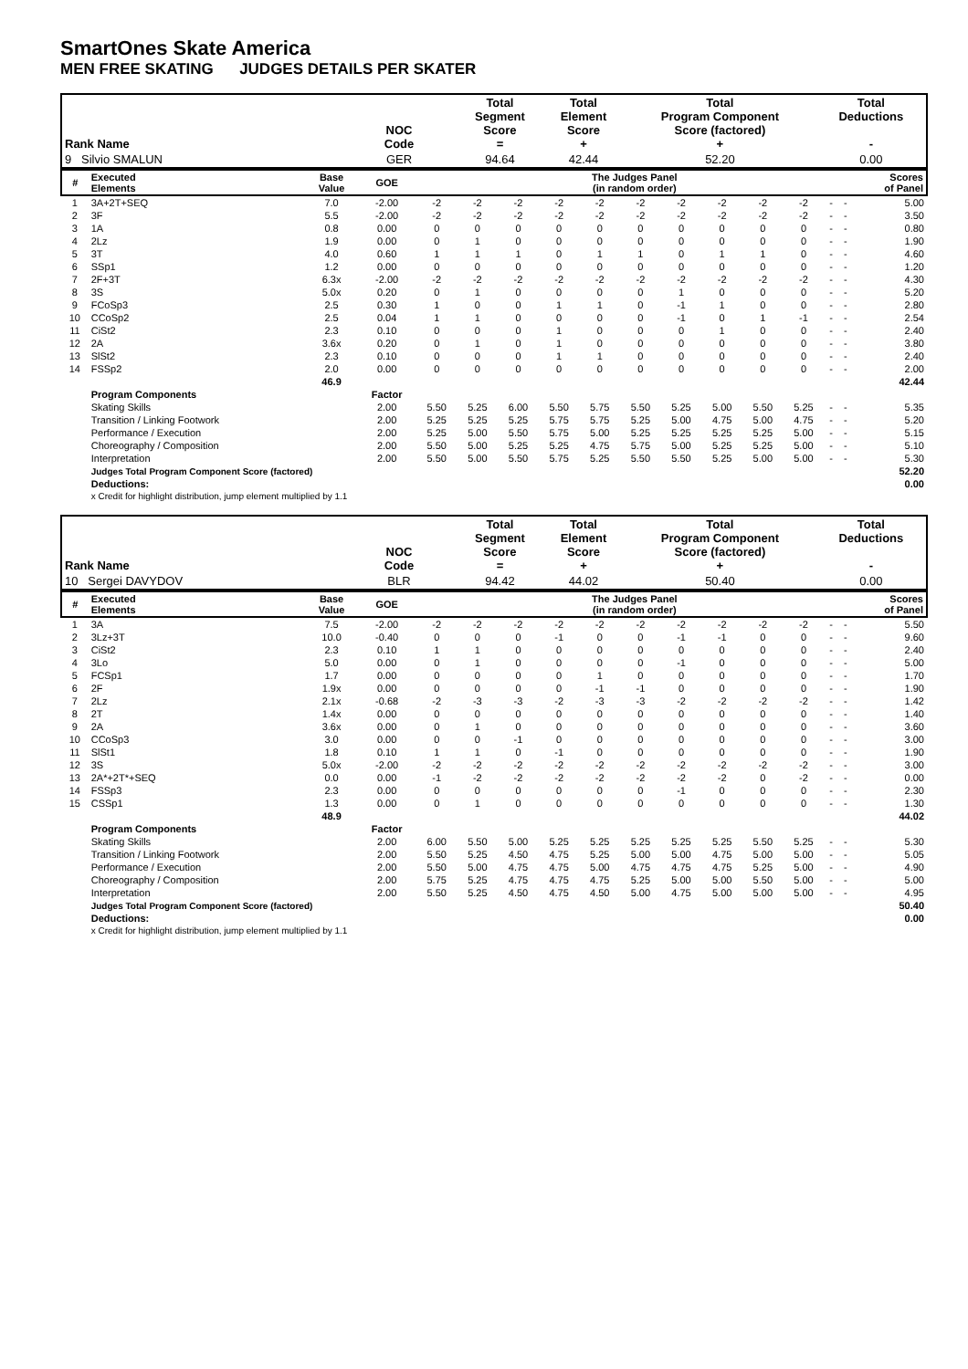SmartOnes Skate America
MEN FREE SKATING JUDGES DETAILS PER SKATER
| Rank Name | NOC Code | Total Segment Score = | Total Element Score + | Total Program Component Score (factored) + | Total Deductions - |
| 9 Silvio SMALUN | GER | 94.64 | 42.44 | 52.20 | 0.00 |
| # | Executed Elements | Base Value | GOE | The Judges Panel (in random order) | | | | | | | | | | | | Scores of Panel |
| 1 | 3A+2T+SEQ | 7.0 | -2.00 | -2 | -2 | -2 | -2 | -2 | -2 | -2 | -2 | -2 | -2 | - | - | 5.00 |
| 2 | 3F | 5.5 | -2.00 | -2 | -2 | -2 | -2 | -2 | -2 | -2 | -2 | -2 | -2 | - | - | 3.50 |
| 3 | 1A | 0.8 | 0.00 | 0 | 0 | 0 | 0 | 0 | 0 | 0 | 0 | 0 | 0 | - | - | 0.80 |
| 4 | 2Lz | 1.9 | 0.00 | 0 | 1 | 0 | 0 | 0 | 0 | 0 | 0 | 0 | 0 | - | - | 1.90 |
| 5 | 3T | 4.0 | 0.60 | 1 | 1 | 1 | 0 | 1 | 1 | 0 | 1 | 1 | 0 | - | - | 4.60 |
| 6 | SSp1 | 1.2 | 0.00 | 0 | 0 | 0 | 0 | 0 | 0 | 0 | 0 | 0 | 0 | - | - | 1.20 |
| 7 | 2F+3T | 6.3x | -2.00 | -2 | -2 | -2 | -2 | -2 | -2 | -2 | -2 | -2 | -2 | - | - | 4.30 |
| 8 | 3S | 5.0x | 0.20 | 0 | 1 | 0 | 0 | 0 | 0 | 1 | 0 | 0 | 0 | - | - | 5.20 |
| 9 | FCoSp3 | 2.5 | 0.30 | 1 | 0 | 0 | 1 | 1 | 0 | -1 | 1 | 0 | 0 | - | - | 2.80 |
| 10 | CCoSp2 | 2.5 | 0.04 | 1 | 1 | 0 | 0 | 0 | 0 | -1 | 0 | 1 | -1 | - | - | 2.54 |
| 11 | CiSt2 | 2.3 | 0.10 | 0 | 0 | 0 | 1 | 0 | 0 | 0 | 1 | 0 | 0 | - | - | 2.40 |
| 12 | 2A | 3.6x | 0.20 | 0 | 1 | 0 | 1 | 0 | 0 | 0 | 0 | 0 | 0 | - | - | 3.80 |
| 13 | SlSt2 | 2.3 | 0.10 | 0 | 0 | 0 | 1 | 1 | 0 | 0 | 0 | 0 | 0 | - | - | 2.40 |
| 14 | FSSp2 | 2.0 | 0.00 | 0 | 0 | 0 | 0 | 0 | 0 | 0 | 0 | 0 | 0 | - | - | 2.00 |
| | | 46.9 | | | | | | | | | | | | | | 42.44 |
| | Program Components | | Factor | | | | | | | | | | | | | |
| | Skating Skills | | 2.00 | 5.50 | 5.25 | 6.00 | 5.50 | 5.75 | 5.50 | 5.25 | 5.00 | 5.50 | 5.25 | - | - | 5.35 |
| | Transition / Linking Footwork | | 2.00 | 5.25 | 5.25 | 5.25 | 5.75 | 5.75 | 5.25 | 5.00 | 4.75 | 5.00 | 4.75 | - | - | 5.20 |
| | Performance / Execution | | 2.00 | 5.25 | 5.00 | 5.50 | 5.75 | 5.00 | 5.25 | 5.25 | 5.25 | 5.25 | 5.00 | - | - | 5.15 |
| | Choreography / Composition | | 2.00 | 5.50 | 5.00 | 5.25 | 5.25 | 4.75 | 5.75 | 5.00 | 5.25 | 5.25 | 5.00 | - | - | 5.10 |
| | Interpretation | | 2.00 | 5.50 | 5.00 | 5.50 | 5.75 | 5.25 | 5.50 | 5.50 | 5.25 | 5.00 | 5.00 | - | - | 5.30 |
| | Judges Total Program Component Score (factored) | | | | | | | | | | | | | | | 52.20 |
| | Deductions: | | | | | | | | | | | | | | | 0.00 |
| | x Credit for highlight distribution, jump element multiplied by 1.1 | | | | | | | | | | | | | | | |
| Rank Name | NOC Code | Total Segment Score = | Total Element Score + | Total Program Component Score (factored) + | Total Deductions - |
| 10 Sergei DAVYDOV | BLR | 94.42 | 44.02 | 50.40 | 0.00 |
| # | Executed Elements | Base Value | GOE | The Judges Panel (in random order) | | | | | | | | | | | | Scores of Panel |
| 1 | 3A | 7.5 | -2.00 | -2 | -2 | -2 | -2 | -2 | -2 | -2 | -2 | -2 | -2 | - | - | 5.50 |
| 2 | 3Lz+3T | 10.0 | -0.40 | 0 | 0 | 0 | -1 | 0 | 0 | -1 | -1 | 0 | 0 | - | - | 9.60 |
| 3 | CiSt2 | 2.3 | 0.10 | 1 | 1 | 0 | 0 | 0 | 0 | 0 | 0 | 0 | 0 | - | - | 2.40 |
| 4 | 3Lo | 5.0 | 0.00 | 0 | 1 | 0 | 0 | 0 | 0 | -1 | 0 | 0 | 0 | - | - | 5.00 |
| 5 | FCSp1 | 1.7 | 0.00 | 0 | 0 | 0 | 0 | 1 | 0 | 0 | 0 | 0 | 0 | - | - | 1.70 |
| 6 | 2F | 1.9x | 0.00 | 0 | 0 | 0 | 0 | -1 | -1 | 0 | 0 | 0 | 0 | - | - | 1.90 |
| 7 | 2Lz | 2.1x | -0.68 | -2 | -3 | -3 | -2 | -3 | -3 | -2 | -2 | -2 | -2 | - | - | 1.42 |
| 8 | 2T | 1.4x | 0.00 | 0 | 0 | 0 | 0 | 0 | 0 | 0 | 0 | 0 | 0 | - | - | 1.40 |
| 9 | 2A | 3.6x | 0.00 | 0 | 1 | 0 | 0 | 0 | 0 | 0 | 0 | 0 | 0 | - | - | 3.60 |
| 10 | CCoSp3 | 3.0 | 0.00 | 0 | 0 | -1 | 0 | 0 | 0 | 0 | 0 | 0 | 0 | - | - | 3.00 |
| 11 | SlSt1 | 1.8 | 0.10 | 1 | 1 | 0 | -1 | 0 | 0 | 0 | 0 | 0 | 0 | - | - | 1.90 |
| 12 | 3S | 5.0x | -2.00 | -2 | -2 | -2 | -2 | -2 | -2 | -2 | -2 | -2 | -2 | - | - | 3.00 |
| 13 | 2A*+2T*+SEQ | 0.0 | 0.00 | -1 | -2 | -2 | -2 | -2 | -2 | -2 | -2 | 0 | -2 | - | - | 0.00 |
| 14 | FSSp3 | 2.3 | 0.00 | 0 | 0 | 0 | 0 | 0 | 0 | -1 | 0 | 0 | 0 | - | - | 2.30 |
| 15 | CSSp1 | 1.3 | 0.00 | 0 | 1 | 0 | 0 | 0 | 0 | 0 | 0 | 0 | 0 | - | - | 1.30 |
| | | 48.9 | | | | | | | | | | | | | | 44.02 |
| | Program Components | | Factor | | | | | | | | | | | | | |
| | Skating Skills | | 2.00 | 6.00 | 5.50 | 5.00 | 5.25 | 5.25 | 5.25 | 5.25 | 5.25 | 5.50 | 5.25 | - | - | 5.30 |
| | Transition / Linking Footwork | | 2.00 | 5.50 | 5.25 | 4.50 | 4.75 | 5.25 | 5.00 | 5.00 | 4.75 | 5.00 | 5.00 | - | - | 5.05 |
| | Performance / Execution | | 2.00 | 5.50 | 5.00 | 4.75 | 4.75 | 5.00 | 4.75 | 4.75 | 4.75 | 5.25 | 5.00 | - | - | 4.90 |
| | Choreography / Composition | | 2.00 | 5.75 | 5.25 | 4.75 | 4.75 | 4.75 | 5.25 | 5.00 | 5.00 | 5.50 | 5.00 | - | - | 5.00 |
| | Interpretation | | 2.00 | 5.50 | 5.25 | 4.50 | 4.75 | 4.50 | 5.00 | 4.75 | 5.00 | 5.00 | 5.00 | - | - | 4.95 |
| | Judges Total Program Component Score (factored) | | | | | | | | | | | | | | | 50.40 |
| | Deductions: | | | | | | | | | | | | | | | 0.00 |
| | x Credit for highlight distribution, jump element multiplied by 1.1 | | | | | | | | | | | | | | | |